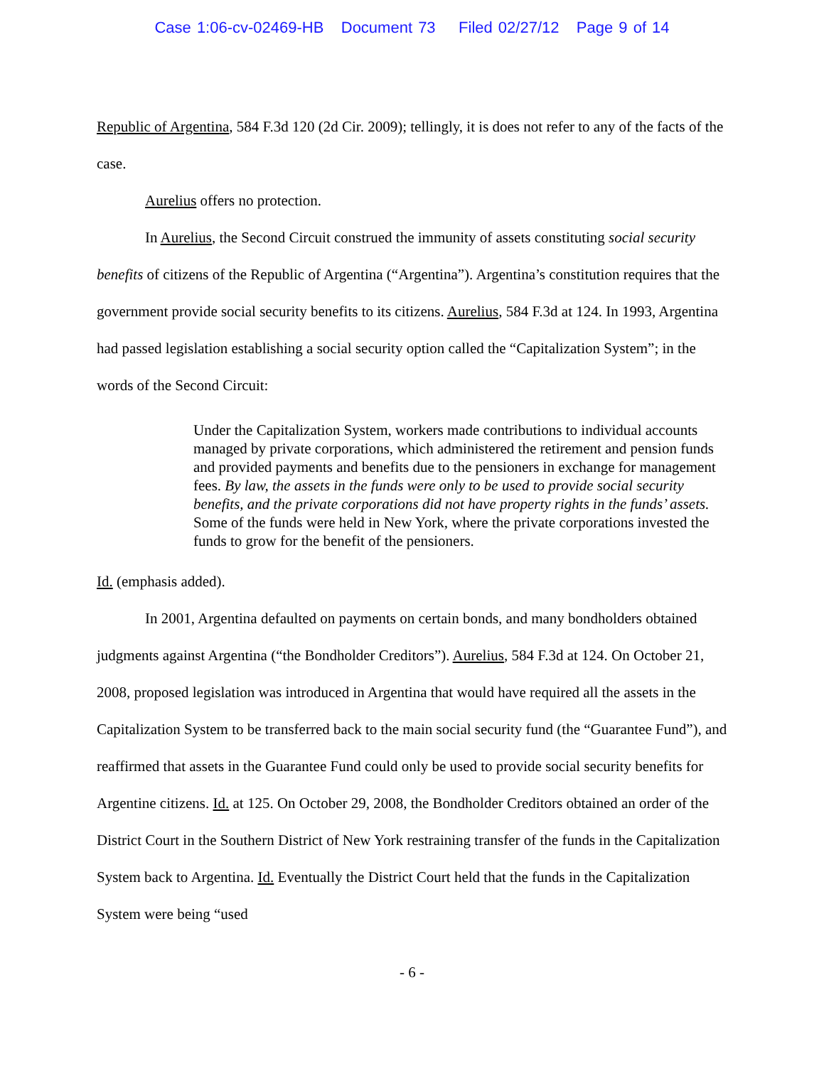Case 1:06-cv-02469-HB Document 73 Filed 02/27/12 Page 9 of 14
Republic of Argentina, 584 F.3d 120 (2d Cir. 2009); tellingly, it is does not refer to any of the facts of the case.
Aurelius offers no protection.
In Aurelius, the Second Circuit construed the immunity of assets constituting social security benefits of citizens of the Republic of Argentina (“Argentina”). Argentina’s constitution requires that the government provide social security benefits to its citizens. Aurelius, 584 F.3d at 124. In 1993, Argentina had passed legislation establishing a social security option called the “Capitalization System”; in the words of the Second Circuit:
Under the Capitalization System, workers made contributions to individual accounts managed by private corporations, which administered the retirement and pension funds and provided payments and benefits due to the pensioners in exchange for management fees. By law, the assets in the funds were only to be used to provide social security benefits, and the private corporations did not have property rights in the funds’ assets. Some of the funds were held in New York, where the private corporations invested the funds to grow for the benefit of the pensioners.
Id. (emphasis added).
In 2001, Argentina defaulted on payments on certain bonds, and many bondholders obtained judgments against Argentina (“the Bondholder Creditors”). Aurelius, 584 F.3d at 124. On October 21, 2008, proposed legislation was introduced in Argentina that would have required all the assets in the Capitalization System to be transferred back to the main social security fund (the “Guarantee Fund”), and reaffirmed that assets in the Guarantee Fund could only be used to provide social security benefits for Argentine citizens. Id. at 125. On October 29, 2008, the Bondholder Creditors obtained an order of the District Court in the Southern District of New York restraining transfer of the funds in the Capitalization System back to Argentina. Id. Eventually the District Court held that the funds in the Capitalization System were being “used
- 6 -